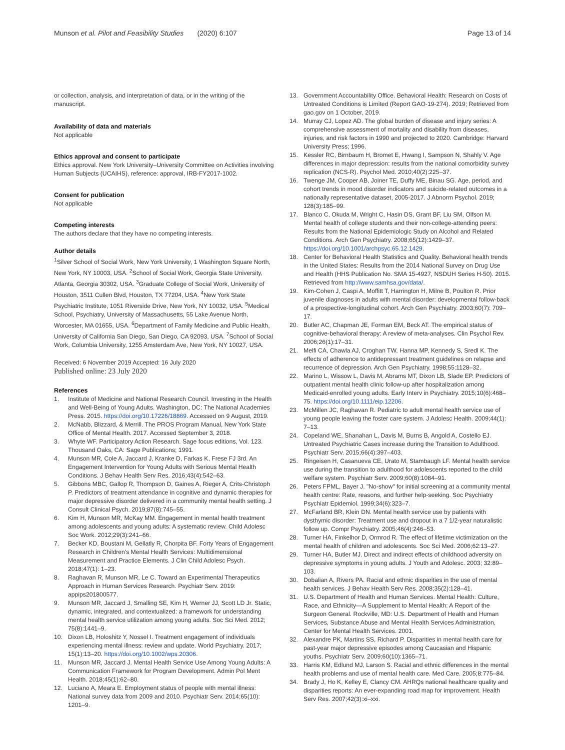Munson et al. Pilot and Feasibility Studies (2020) 6:107
Page 13 of 14
or collection, analysis, and interpretation of data, or in the writing of the manuscript.
Availability of data and materials
Not applicable
Ethics approval and consent to participate
Ethics approval. New York University–University Committee on Activities involving Human Subjects (UCAIHS), reference: approval, IRB-FY2017-1002.
Consent for publication
Not applicable
Competing interests
The authors declare that they have no competing interests.
Author details
<sup>1</sup> Silver School of Social Work, New York University, 1 Washington Square North, New York, NY 10003, USA. <sup>2</sup>School of Social Work, Georgia State University, Atlanta, Georgia 30302, USA. <sup>3</sup>Graduate College of Social Work, University of Houston, 3511 Cullen Blvd, Houston, TX 77204, USA. <sup>4</sup>New York State Psychiatric Institute, 1051 Riverside Drive, New York, NY 10032, USA. <sup>5</sup>Medical School, Psychiatry, University of Massachusetts, 55 Lake Avenue North, Worcester, MA 01655, USA. <sup>6</sup>Department of Family Medicine and Public Health, University of California San Diego, San Diego, CA 92093, USA. <sup>7</sup>School of Social Work, Columbia University, 1255 Amsterdam Ave, New York, NY 10027, USA.
Received: 6 November 2019 Accepted: 16 July 2020
Published online: 23 July 2020
References
1. Institute of Medicine and National Research Council. Investing in the Health and Well-Being of Young Adults. Washington, DC: The National Academies Press. 2015. https://doi.org/10.17226/18869. Accessed on 9 August, 2019.
2. McNabb, Blizzard, & Merrill. The PROS Program Manual, New York State Office of Mental Health. 2017. Accessed September 3, 2018.
3. Whyte WF. Participatory Action Research. Sage focus editions, Vol. 123. Thousand Oaks, CA: Sage Publications; 1991.
4. Munson MR, Cole A, Jaccard J, Kranke D, Farkas K, Frese FJ 3rd. An Engagement Intervention for Young Adults with Serious Mental Health Conditions. J Behav Health Serv Res. 2016;43(4):542–63.
5. Gibbons MBC, Gallop R, Thompson D, Gaines A, Rieger A, Crits-Christoph P. Predictors of treatment attendance in cognitive and dynamic therapies for major depressive disorder delivered in a community mental health setting. J Consult Clinical Psych. 2019;87(8):745–55.
6. Kim H, Munson MR, McKay MM. Engagement in mental health treatment among adolescents and young adults: A systematic review. Child Adolesc Soc Work. 2012;29(3):241–66.
7. Becker KD, Boustani M, Gellatly R, Chorpita BF. Forty Years of Engagement Research in Children's Mental Health Services: Multidimensional Measurement and Practice Elements. J Clin Child Adolesc Psych. 2018;47(1): 1–23.
8. Raghavan R, Munson MR, Le C. Toward an Experimental Therapeutics Approach in Human Services Research. Psychiatr Serv. 2019: appips201800577.
9. Munson MR, Jaccard J, Smalling SE, Kim H, Werner JJ, Scott LD Jr. Static, dynamic, integrated, and contextualized: a framework for understanding mental health service utilization among young adults. Soc Sci Med. 2012; 75(8):1441–9.
10. Dixon LB, Holoshitz Y, Nossel I. Treatment engagement of individuals experiencing mental illness: review and update. World Psychiatry. 2017; 15(1):13–20. https://doi.org/10.1002/wps.20306.
11. Munson MR, Jaccard J. Mental Health Service Use Among Young Adults: A Communication Framework for Program Development. Admin Pol Ment Health. 2018;45(1):62–80.
12. Luciano A, Meara E. Employment status of people with mental illness: National survey data from 2009 and 2010. Psychiatr Serv. 2014;65(10): 1201–9.
13. Government Accountability Office. Behavioral Health: Research on Costs of Untreated Conditions is Limited (Report GAO-19-274). 2019; Retrieved from gao.gov on 1 October, 2019.
14. Murray CJ, Lopez AD. The global burden of disease and injury series: A comprehensive assessment of mortality and disability from diseases, injuries, and risk factors in 1990 and projected to 2020. Cambridge: Harvard University Press; 1996.
15. Kessler RC, Birnbaum H, Bromet E, Hwang I, Sampson N, Shahly V. Age differences in major depression: results from the national comorbidity survey replication (NCS-R). Psychol Med. 2010;40(2):225–37.
16. Twenge JM, Cooper AB, Joiner TE, Duffy ME, Binau SG. Age, period, and cohort trends in mood disorder indicators and suicide-related outcomes in a nationally representative dataset, 2005-2017. J Abnorm Psychol. 2019; 128(3):185–99.
17. Blanco C, Okuda M, Wright C, Hasin DS, Grant BF, Liu SM, Olfson M. Mental health of college students and their non-college-attending peers: Results from the National Epidemiologic Study on Alcohol and Related Conditions. Arch Gen Psychiatry. 2008;65(12):1429–37. https://doi.org/10.1001/archpsyc.65.12.1429.
18. Center for Behavioral Health Statistics and Quality. Behavioral health trends in the United States: Results from the 2014 National Survey on Drug Use and Health (HHS Publication No. SMA 15-4927, NSDUH Series H-50). 2015. Retrieved from http://www.samhsa.gov/data/.
19. Kim-Cohen J, Caspi A, Moffitt T, Harrington H, Milne B, Poulton R. Prior juvenile diagnoses in adults with mental disorder: developmental follow-back of a prospective-longitudinal cohort. Arch Gen Psychiatry. 2003;60(7): 709–17.
20. Butler AC, Chapman JE, Forman EM, Beck AT. The empirical status of cognitive-behavioral therapy: A review of meta-analyses. Clin Psychol Rev. 2006;26(1):17–31.
21. Melfi CA, Chawla AJ, Croghan TW, Hanna MP, Kennedy S, Sredl K. The effects of adherence to antidepressant treatment guidelines on relapse and recurrence of depression. Arch Gen Psychiatry. 1998;55:1128–32.
22. Marino L, Wissow L, Davis M, Abrams MT, Dixon LB, Slade EP. Predictors of outpatient mental health clinic follow-up after hospitalization among Medicaid-enrolled young adults. Early Interv in Psychiatry. 2015;10(6):468–75. https://doi.org/10.1111/eip.12206.
23. McMillen JC, Raghavan R. Pediatric to adult mental health service use of young people leaving the foster care system. J Adolesc Health. 2009;44(1): 7–13.
24. Copeland WE, Shanahan L, Davis M, Burns B, Angold A, Costello EJ. Untreated Psychiatric Cases increase during the Transition to Adulthood. Psychiatr Serv. 2015;66(4):397–403.
25. Ringeisen H, Casanueva CE, Urato M, Stambaugh LF. Mental health service use during the transition to adulthood for adolescents reported to the child welfare system. Psychiatr Serv. 2009;60(8):1084–91.
26. Peters FPML, Bayer J. "No-show" for initial screening at a community mental health centre: Rate, reasons, and further help-seeking. Soc Psychiatry Psychiatr Epidemiol. 1999;34(6):323–7.
27. McFarland BR, Klein DN. Mental health service use by patients with dysthymic disorder: Treatment use and dropout in a 7 1/2-year naturalistic follow up. Compr Psychiatry. 2005;46(4):246–53.
28. Turner HA, Finkelhor D, Ormrod R. The effect of lifetime victimization on the mental health of children and adolescents. Soc Sci Med. 2006;62:13–27.
29. Turner HA, Butler MJ. Direct and indirect effects of childhood adversity on depressive symptoms in young adults. J Youth and Adolesc. 2003; 32:89–103.
30. Dobalian A, Rivers PA. Racial and ethnic disparities in the use of mental health services. J Behav Health Serv Res. 2008;35(2):128–41.
31. U.S. Department of Health and Human Services. Mental Health: Culture, Race, and Ethnicity—A Supplement to Mental Health: A Report of the Surgeon General. Rockville, MD: U.S. Department of Health and Human Services, Substance Abuse and Mental Health Services Administration, Center for Mental Health Services. 2001.
32. Alexandre PK, Martins SS, Richard P. Disparities in mental health care for past-year major depressive episodes among Caucasian and Hispanic youths. Psychiatr Serv. 2009;60(10):1365–71.
33. Harris KM, Edlund MJ, Larson S. Racial and ethnic differences in the mental health problems and use of mental health care. Med Care. 2005;8:775–84.
34. Brady J, Ho K, Kelley E, Clancy CM. AHRQs national healthcare quality and disparities reports: An ever-expanding road map for improvement. Health Serv Res. 2007;42(3):xi–xxi.